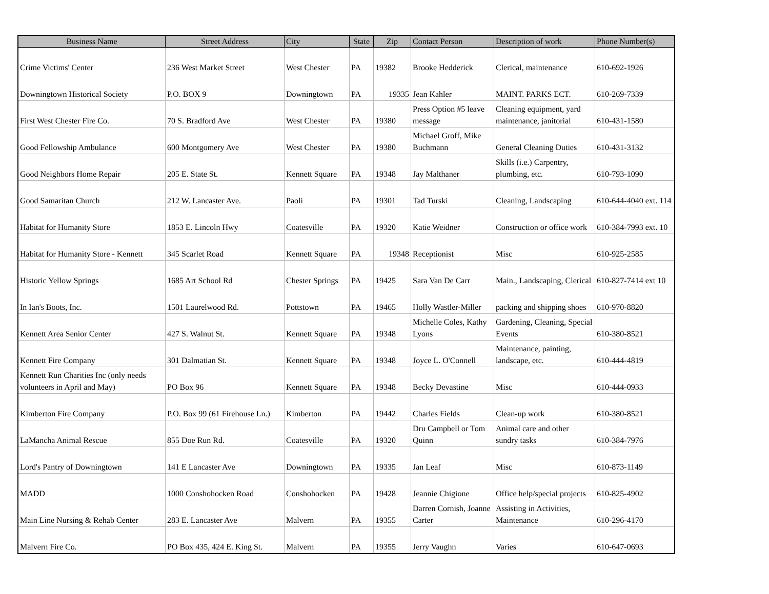| Business Name | Street Address | City | State | Zip | Contact Person | Description of work | Phone Number(s) |
| --- | --- | --- | --- | --- | --- | --- | --- |
| Crime Victims' Center | 236 West Market Street | West Chester | PA | 19382 | Brooke Hedderick | Clerical, maintenance | 610-692-1926 |
| Downingtown Historical Society | P.O. BOX 9 | Downingtown | PA | 19335 | Jean Kahler | MAINT. PARKS ECT. | 610-269-7339 |
| First West Chester Fire Co. | 70 S. Bradford Ave | West Chester | PA | 19380 | Press Option #5 leave message | Cleaning equipment, yard maintenance, janitorial | 610-431-1580 |
| Good Fellowship Ambulance | 600 Montgomery Ave | West Chester | PA | 19380 | Michael Groff, Mike Buchmann | General Cleaning Duties | 610-431-3132 |
| Good Neighbors Home Repair | 205 E. State St. | Kennett Square | PA | 19348 | Jay Malthaner | Skills (i.e.) Carpentry, plumbing, etc. | 610-793-1090 |
| Good Samaritan Church | 212 W. Lancaster Ave. | Paoli | PA | 19301 | Tad Turski | Cleaning, Landscaping | 610-644-4040 ext. 114 |
| Habitat for Humanity Store | 1853 E. Lincoln Hwy | Coatesville | PA | 19320 | Katie Weidner | Construction or office work | 610-384-7993 ext. 10 |
| Habitat for Humanity Store - Kennett | 345 Scarlet Road | Kennett Square | PA | 19348 | Receptionist | Misc | 610-925-2585 |
| Historic Yellow Springs | 1685 Art School Rd | Chester Springs | PA | 19425 | Sara Van De Carr | Main., Landscaping, Clerical | 610-827-7414 ext 10 |
| In Ian's Boots, Inc. | 1501 Laurelwood Rd. | Pottstown | PA | 19465 | Holly Wastler-Miller | packing and shipping shoes | 610-970-8820 |
| Kennett Area Senior Center | 427 S. Walnut St. | Kennett Square | PA | 19348 | Michelle Coles, Kathy Lyons | Gardening, Cleaning, Special Events | 610-380-8521 |
| Kennett Fire Company | 301 Dalmatian St. | Kennett Square | PA | 19348 | Joyce L. O'Connell | Maintenance, painting, landscape, etc. | 610-444-4819 |
| Kennett Run Charities Inc (only needs volunteers in April and May) | PO Box 96 | Kennett Square | PA | 19348 | Becky Devastine | Misc | 610-444-0933 |
| Kimberton Fire Company | P.O. Box 99 (61 Firehouse Ln.) | Kimberton | PA | 19442 | Charles Fields | Clean-up work | 610-380-8521 |
| LaMancha Animal Rescue | 855 Doe Run Rd. | Coatesville | PA | 19320 | Dru Campbell or Tom Quinn | Animal care and other sundry tasks | 610-384-7976 |
| Lord's Pantry of Downingtown | 141 E Lancaster Ave | Downingtown | PA | 19335 | Jan Leaf | Misc | 610-873-1149 |
| MADD | 1000 Conshohocken Road | Conshohocken | PA | 19428 | Jeannie Chigione | Office help/special projects | 610-825-4902 |
| Main Line Nursing & Rehab Center | 283 E. Lancaster Ave | Malvern | PA | 19355 | Darren Cornish, Joanne Carter | Assisting in Activities, Maintenance | 610-296-4170 |
| Malvern Fire Co. | PO Box 435, 424 E. King St. | Malvern | PA | 19355 | Jerry Vaughn | Varies | 610-647-0693 |